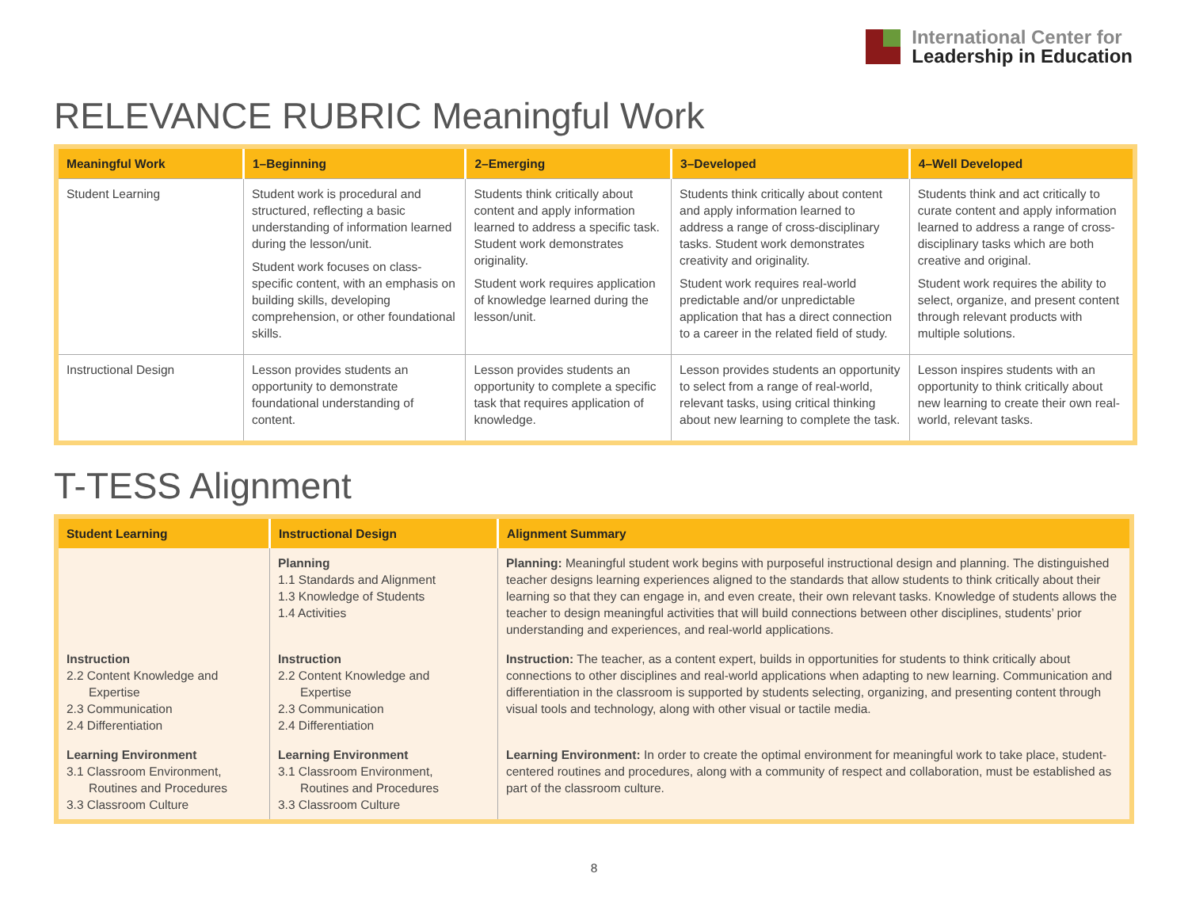International Center for
Leadership in Education
RELEVANCE RUBRIC Meaningful Work
| Meaningful Work | 1–Beginning | 2–Emerging | 3–Developed | 4–Well Developed |
| --- | --- | --- | --- | --- |
| Student Learning | Student work is procedural and structured, reflecting a basic understanding of information learned during the lesson/unit. Student work focuses on class-specific content, with an emphasis on building skills, developing comprehension, or other foundational skills. | Students think critically about content and apply information learned to address a specific task. Student work demonstrates originality. Student work requires application of knowledge learned during the lesson/unit. | Students think critically about content and apply information learned to address a range of cross-disciplinary tasks. Student work demonstrates creativity and originality. Student work requires real-world predictable and/or unpredictable application that has a direct connection to a career in the related field of study. | Students think and act critically to curate content and apply information learned to address a range of cross-disciplinary tasks which are both creative and original. Student work requires the ability to select, organize, and present content through relevant products with multiple solutions. |
| Instructional Design | Lesson provides students an opportunity to demonstrate foundational understanding of content. | Lesson provides students an opportunity to complete a specific task that requires application of knowledge. | Lesson provides students an opportunity to select from a range of real-world, relevant tasks, using critical thinking about new learning to complete the task. | Lesson inspires students with an opportunity to think critically about new learning to create their own real-world, relevant tasks. |
T-TESS Alignment
| Student Learning | Instructional Design | Alignment Summary |
| --- | --- | --- |
| | Planning 1.1 Standards and Alignment 1.3 Knowledge of Students 1.4 Activities | Planning: Meaningful student work begins with purposeful instructional design and planning. The distinguished teacher designs learning experiences aligned to the standards that allow students to think critically about their learning so that they can engage in, and even create, their own relevant tasks. Knowledge of students allows the teacher to design meaningful activities that will build connections between other disciplines, students’ prior understanding and experiences, and real-world applications. |
| Instruction 2.2 Content Knowledge and Expertise 2.3 Communication 2.4 Differentiation | Instruction 2.2 Content Knowledge and Expertise 2.3 Communication 2.4 Differentiation | Instruction: The teacher, as a content expert, builds in opportunities for students to think critically about connections to other disciplines and real-world applications when adapting to new learning. Communication and differentiation in the classroom is supported by students selecting, organizing, and presenting content through visual tools and technology, along with other visual or tactile media. |
| Learning Environment 3.1 Classroom Environment, Routines and Procedures 3.3 Classroom Culture | Learning Environment 3.1 Classroom Environment, Routines and Procedures 3.3 Classroom Culture | Learning Environment: In order to create the optimal environment for meaningful work to take place, student-centered routines and procedures, along with a community of respect and collaboration, must be established as part of the classroom culture. |
8